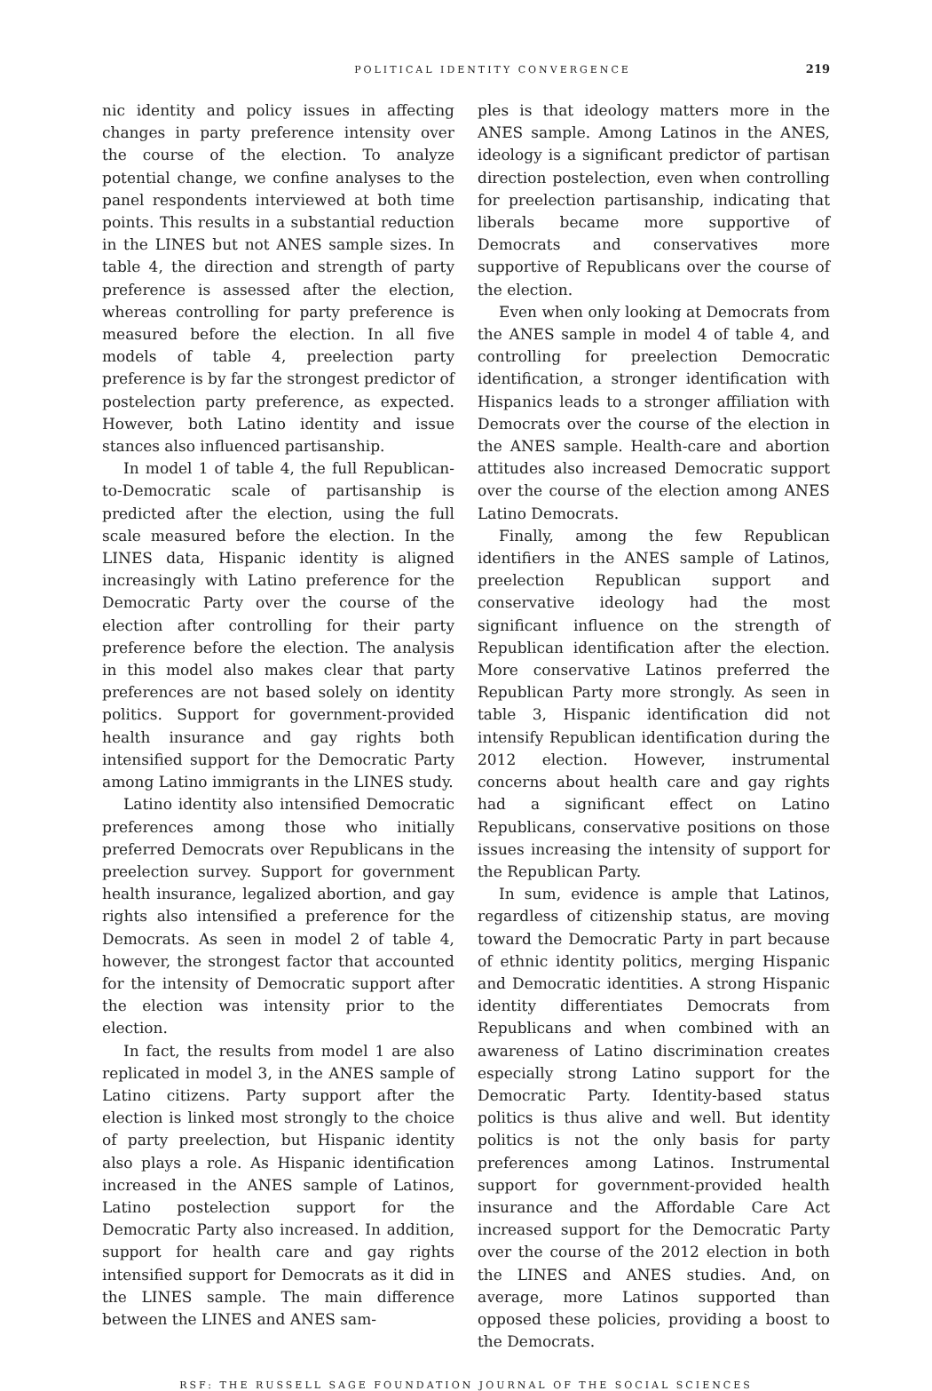POLITICAL IDENTITY CONVERGENCE
219
nic identity and policy issues in affecting changes in party preference intensity over the course of the election. To analyze potential change, we confine analyses to the panel respondents interviewed at both time points. This results in a substantial reduction in the LINES but not ANES sample sizes. In table 4, the direction and strength of party preference is assessed after the election, whereas controlling for party preference is measured before the election. In all five models of table 4, preelection party preference is by far the strongest predictor of postelection party preference, as expected. However, both Latino identity and issue stances also influenced partisanship.
In model 1 of table 4, the full Republican-to-Democratic scale of partisanship is predicted after the election, using the full scale measured before the election. In the LINES data, Hispanic identity is aligned increasingly with Latino preference for the Democratic Party over the course of the election after controlling for their party preference before the election. The analysis in this model also makes clear that party preferences are not based solely on identity politics. Support for government-provided health insurance and gay rights both intensified support for the Democratic Party among Latino immigrants in the LINES study.
Latino identity also intensified Democratic preferences among those who initially preferred Democrats over Republicans in the preelection survey. Support for government health insurance, legalized abortion, and gay rights also intensified a preference for the Democrats. As seen in model 2 of table 4, however, the strongest factor that accounted for the intensity of Democratic support after the election was intensity prior to the election.
In fact, the results from model 1 are also replicated in model 3, in the ANES sample of Latino citizens. Party support after the election is linked most strongly to the choice of party preelection, but Hispanic identity also plays a role. As Hispanic identification increased in the ANES sample of Latinos, Latino postelection support for the Democratic Party also increased. In addition, support for health care and gay rights intensified support for Democrats as it did in the LINES sample. The main difference between the LINES and ANES sam-
ples is that ideology matters more in the ANES sample. Among Latinos in the ANES, ideology is a significant predictor of partisan direction postelection, even when controlling for preelection partisanship, indicating that liberals became more supportive of Democrats and conservatives more supportive of Republicans over the course of the election.
Even when only looking at Democrats from the ANES sample in model 4 of table 4, and controlling for preelection Democratic identification, a stronger identification with Hispanics leads to a stronger affiliation with Democrats over the course of the election in the ANES sample. Health-care and abortion attitudes also increased Democratic support over the course of the election among ANES Latino Democrats.
Finally, among the few Republican identifiers in the ANES sample of Latinos, preelection Republican support and conservative ideology had the most significant influence on the strength of Republican identification after the election. More conservative Latinos preferred the Republican Party more strongly. As seen in table 3, Hispanic identification did not intensify Republican identification during the 2012 election. However, instrumental concerns about health care and gay rights had a significant effect on Latino Republicans, conservative positions on those issues increasing the intensity of support for the Republican Party.
In sum, evidence is ample that Latinos, regardless of citizenship status, are moving toward the Democratic Party in part because of ethnic identity politics, merging Hispanic and Democratic identities. A strong Hispanic identity differentiates Democrats from Republicans and when combined with an awareness of Latino discrimination creates especially strong Latino support for the Democratic Party. Identity-based status politics is thus alive and well. But identity politics is not the only basis for party preferences among Latinos. Instrumental support for government-provided health insurance and the Affordable Care Act increased support for the Democratic Party over the course of the 2012 election in both the LINES and ANES studies. And, on average, more Latinos supported than opposed these policies, providing a boost to the Democrats.
RSF: THE RUSSELL SAGE FOUNDATION JOURNAL OF THE SOCIAL SCIENCES